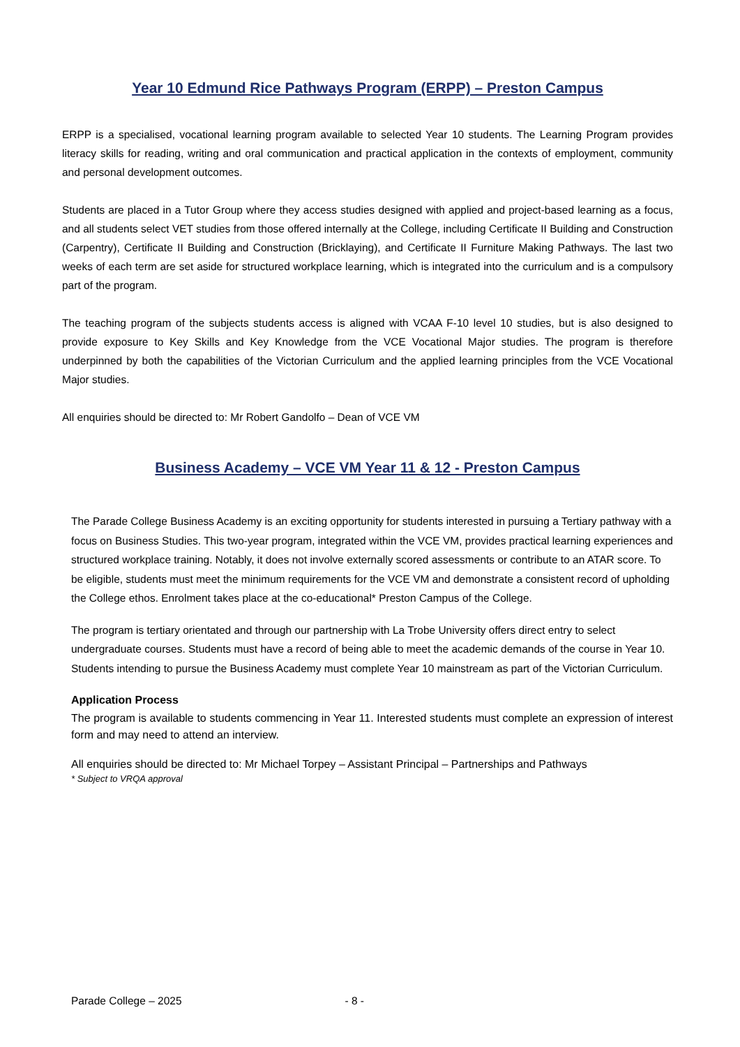Year 10 Edmund Rice Pathways Program (ERPP) – Preston Campus
ERPP is a specialised, vocational learning program available to selected Year 10 students. The Learning Program provides literacy skills for reading, writing and oral communication and practical application in the contexts of employment, community and personal development outcomes.
Students are placed in a Tutor Group where they access studies designed with applied and project-based learning as a focus, and all students select VET studies from those offered internally at the College, including Certificate II Building and Construction (Carpentry), Certificate II Building and Construction (Bricklaying), and Certificate II Furniture Making Pathways. The last two weeks of each term are set aside for structured workplace learning, which is integrated into the curriculum and is a compulsory part of the program.
The teaching program of the subjects students access is aligned with VCAA F-10 level 10 studies, but is also designed to provide exposure to Key Skills and Key Knowledge from the VCE Vocational Major studies. The program is therefore underpinned by both the capabilities of the Victorian Curriculum and the applied learning principles from the VCE Vocational Major studies.
All enquiries should be directed to: Mr Robert Gandolfo – Dean of VCE VM
Business Academy – VCE VM Year 11 & 12 - Preston Campus
The Parade College Business Academy is an exciting opportunity for students interested in pursuing a Tertiary pathway with a focus on Business Studies. This two-year program, integrated within the VCE VM, provides practical learning experiences and structured workplace training. Notably, it does not involve externally scored assessments or contribute to an ATAR score. To be eligible, students must meet the minimum requirements for the VCE VM and demonstrate a consistent record of upholding the College ethos. Enrolment takes place at the co-educational* Preston Campus of the College.
The program is tertiary orientated and through our partnership with La Trobe University offers direct entry to select undergraduate courses. Students must have a record of being able to meet the academic demands of the course in Year 10. Students intending to pursue the Business Academy must complete Year 10 mainstream as part of the Victorian Curriculum.
Application Process
The program is available to students commencing in Year 11. Interested students must complete an expression of interest form and may need to attend an interview.
All enquiries should be directed to: Mr Michael Torpey – Assistant Principal – Partnerships and Pathways
* Subject to VRQA approval
Parade College – 2025 - 8 -